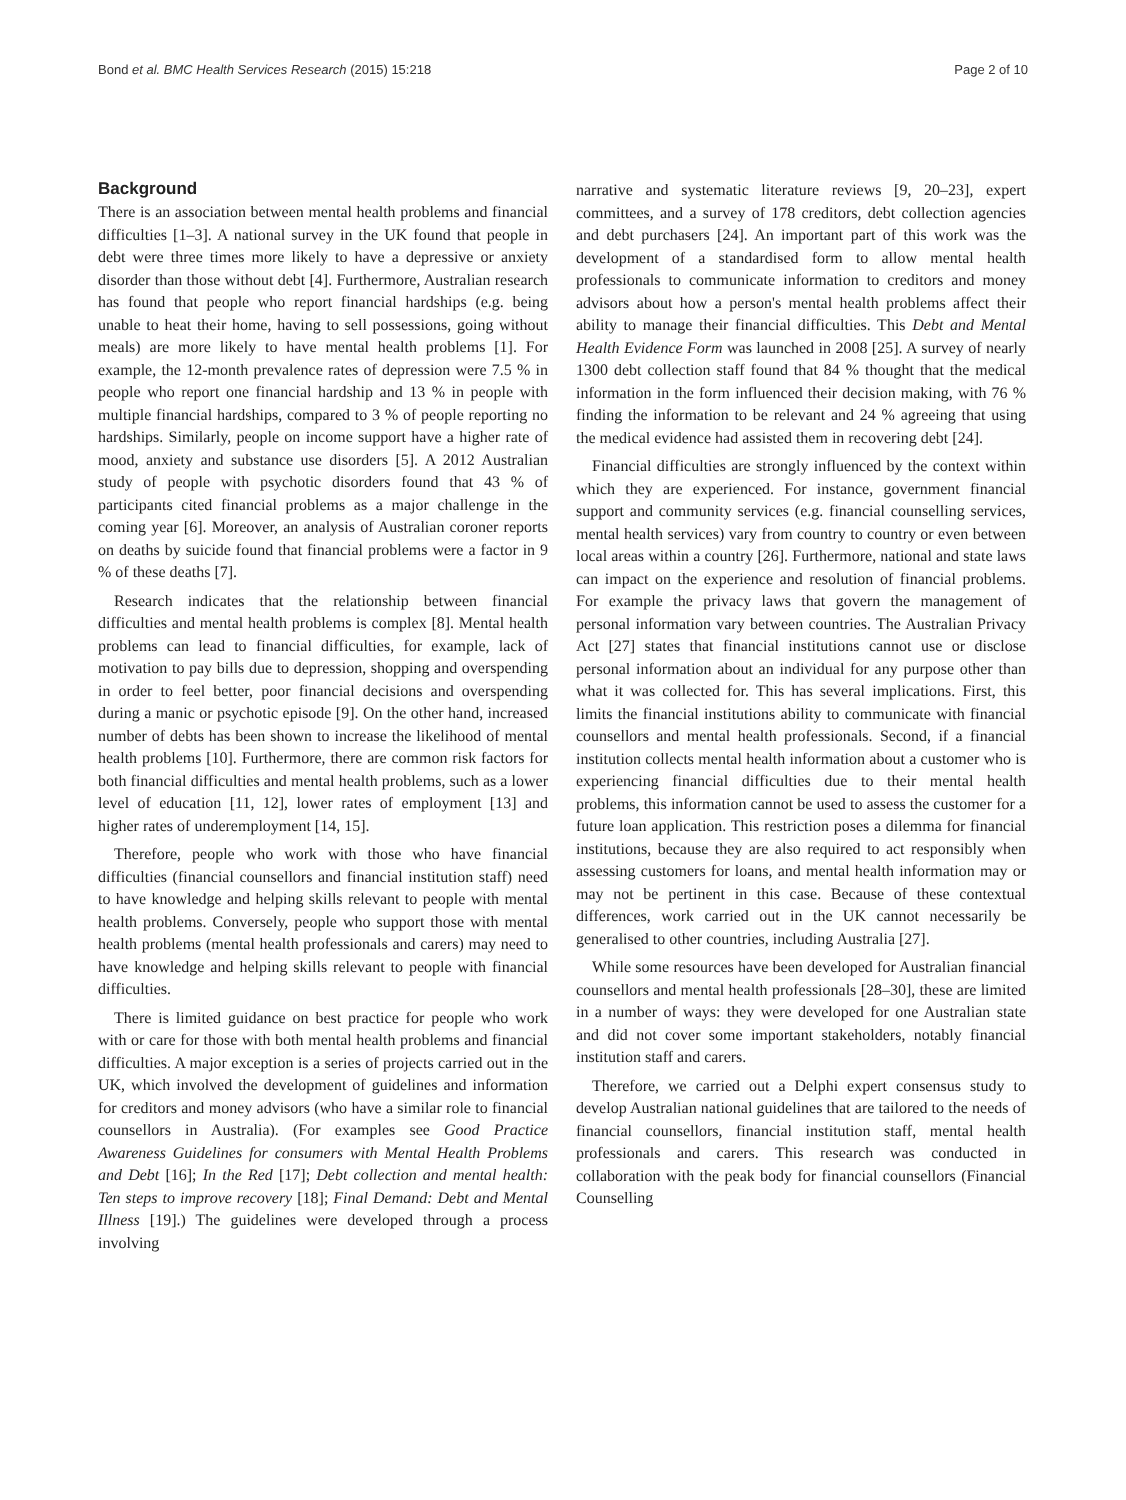Bond et al. BMC Health Services Research (2015) 15:218 Page 2 of 10
Background
There is an association between mental health problems and financial difficulties [1–3]. A national survey in the UK found that people in debt were three times more likely to have a depressive or anxiety disorder than those without debt [4]. Furthermore, Australian research has found that people who report financial hardships (e.g. being unable to heat their home, having to sell possessions, going without meals) are more likely to have mental health problems [1]. For example, the 12-month prevalence rates of depression were 7.5 % in people who report one financial hardship and 13 % in people with multiple financial hardships, compared to 3 % of people reporting no hardships. Similarly, people on income support have a higher rate of mood, anxiety and substance use disorders [5]. A 2012 Australian study of people with psychotic disorders found that 43 % of participants cited financial problems as a major challenge in the coming year [6]. Moreover, an analysis of Australian coroner reports on deaths by suicide found that financial problems were a factor in 9 % of these deaths [7].
Research indicates that the relationship between financial difficulties and mental health problems is complex [8]. Mental health problems can lead to financial difficulties, for example, lack of motivation to pay bills due to depression, shopping and overspending in order to feel better, poor financial decisions and overspending during a manic or psychotic episode [9]. On the other hand, increased number of debts has been shown to increase the likelihood of mental health problems [10]. Furthermore, there are common risk factors for both financial difficulties and mental health problems, such as a lower level of education [11, 12], lower rates of employment [13] and higher rates of underemployment [14, 15].
Therefore, people who work with those who have financial difficulties (financial counsellors and financial institution staff) need to have knowledge and helping skills relevant to people with mental health problems. Conversely, people who support those with mental health problems (mental health professionals and carers) may need to have knowledge and helping skills relevant to people with financial difficulties.
There is limited guidance on best practice for people who work with or care for those with both mental health problems and financial difficulties. A major exception is a series of projects carried out in the UK, which involved the development of guidelines and information for creditors and money advisors (who have a similar role to financial counsellors in Australia). (For examples see Good Practice Awareness Guidelines for consumers with Mental Health Problems and Debt [16]; In the Red [17]; Debt collection and mental health: Ten steps to improve recovery [18]; Final Demand: Debt and Mental Illness [19].) The guidelines were developed through a process involving
narrative and systematic literature reviews [9, 20–23], expert committees, and a survey of 178 creditors, debt collection agencies and debt purchasers [24]. An important part of this work was the development of a standardised form to allow mental health professionals to communicate information to creditors and money advisors about how a person's mental health problems affect their ability to manage their financial difficulties. This Debt and Mental Health Evidence Form was launched in 2008 [25]. A survey of nearly 1300 debt collection staff found that 84 % thought that the medical information in the form influenced their decision making, with 76 % finding the information to be relevant and 24 % agreeing that using the medical evidence had assisted them in recovering debt [24].
Financial difficulties are strongly influenced by the context within which they are experienced. For instance, government financial support and community services (e.g. financial counselling services, mental health services) vary from country to country or even between local areas within a country [26]. Furthermore, national and state laws can impact on the experience and resolution of financial problems. For example the privacy laws that govern the management of personal information vary between countries. The Australian Privacy Act [27] states that financial institutions cannot use or disclose personal information about an individual for any purpose other than what it was collected for. This has several implications. First, this limits the financial institutions ability to communicate with financial counsellors and mental health professionals. Second, if a financial institution collects mental health information about a customer who is experiencing financial difficulties due to their mental health problems, this information cannot be used to assess the customer for a future loan application. This restriction poses a dilemma for financial institutions, because they are also required to act responsibly when assessing customers for loans, and mental health information may or may not be pertinent in this case. Because of these contextual differences, work carried out in the UK cannot necessarily be generalised to other countries, including Australia [27].
While some resources have been developed for Australian financial counsellors and mental health professionals [28–30], these are limited in a number of ways: they were developed for one Australian state and did not cover some important stakeholders, notably financial institution staff and carers.
Therefore, we carried out a Delphi expert consensus study to develop Australian national guidelines that are tailored to the needs of financial counsellors, financial institution staff, mental health professionals and carers. This research was conducted in collaboration with the peak body for financial counsellors (Financial Counselling